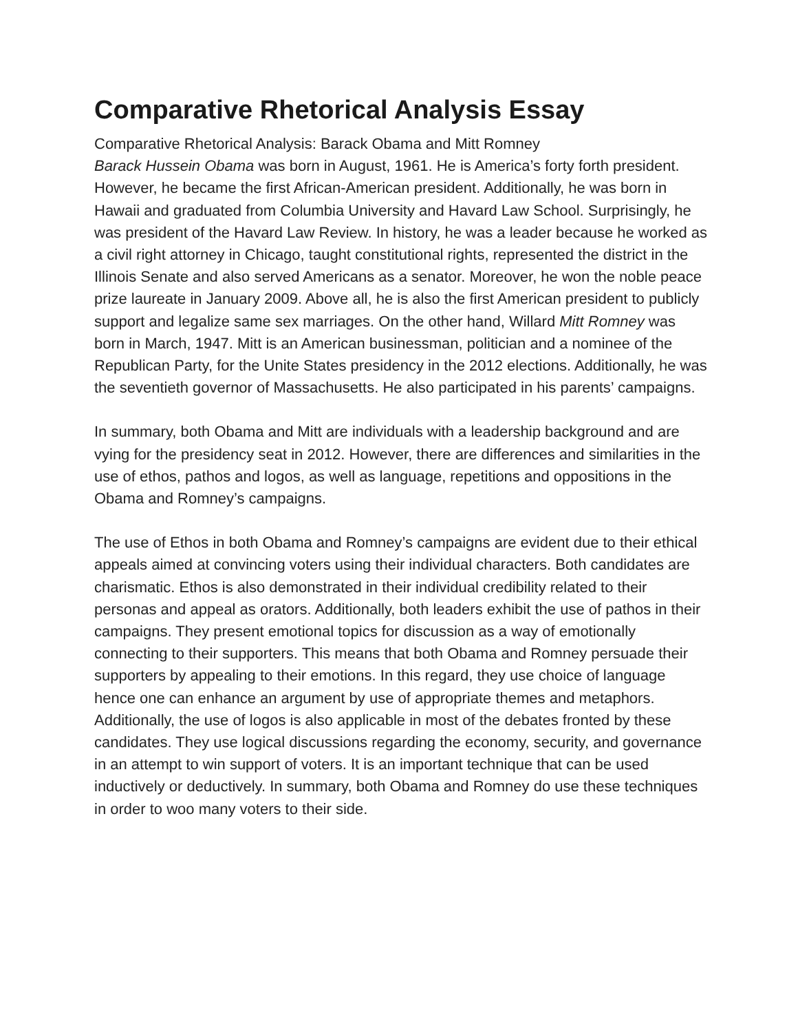Comparative Rhetorical Analysis Essay
Comparative Rhetorical Analysis: Barack Obama and Mitt Romney
Barack Hussein Obama was born in August, 1961. He is America’s forty forth president. However, he became the first African-American president. Additionally, he was born in Hawaii and graduated from Columbia University and Havard Law School. Surprisingly, he was president of the Havard Law Review. In history, he was a leader because he worked as a civil right attorney in Chicago, taught constitutional rights, represented the district in the Illinois Senate and also served Americans as a senator. Moreover, he won the noble peace prize laureate in January 2009. Above all, he is also the first American president to publicly support and legalize same sex marriages. On the other hand, Willard Mitt Romney was born in March, 1947. Mitt is an American businessman, politician and a nominee of the Republican Party, for the Unite States presidency in the 2012 elections. Additionally, he was the seventieth governor of Massachusetts. He also participated in his parents’ campaigns.
In summary, both Obama and Mitt are individuals with a leadership background and are vying for the presidency seat in 2012. However, there are differences and similarities in the use of ethos, pathos and logos, as well as language, repetitions and oppositions in the Obama and Romney’s campaigns.
The use of Ethos in both Obama and Romney’s campaigns are evident due to their ethical appeals aimed at convincing voters using their individual characters. Both candidates are charismatic. Ethos is also demonstrated in their individual credibility related to their personas and appeal as orators. Additionally, both leaders exhibit the use of pathos in their campaigns. They present emotional topics for discussion as a way of emotionally connecting to their supporters. This means that both Obama and Romney persuade their supporters by appealing to their emotions. In this regard, they use choice of language hence one can enhance an argument by use of appropriate themes and metaphors. Additionally, the use of logos is also applicable in most of the debates fronted by these candidates. They use logical discussions regarding the economy, security, and governance in an attempt to win support of voters. It is an important technique that can be used inductively or deductively. In summary, both Obama and Romney do use these techniques in order to woo many voters to their side.